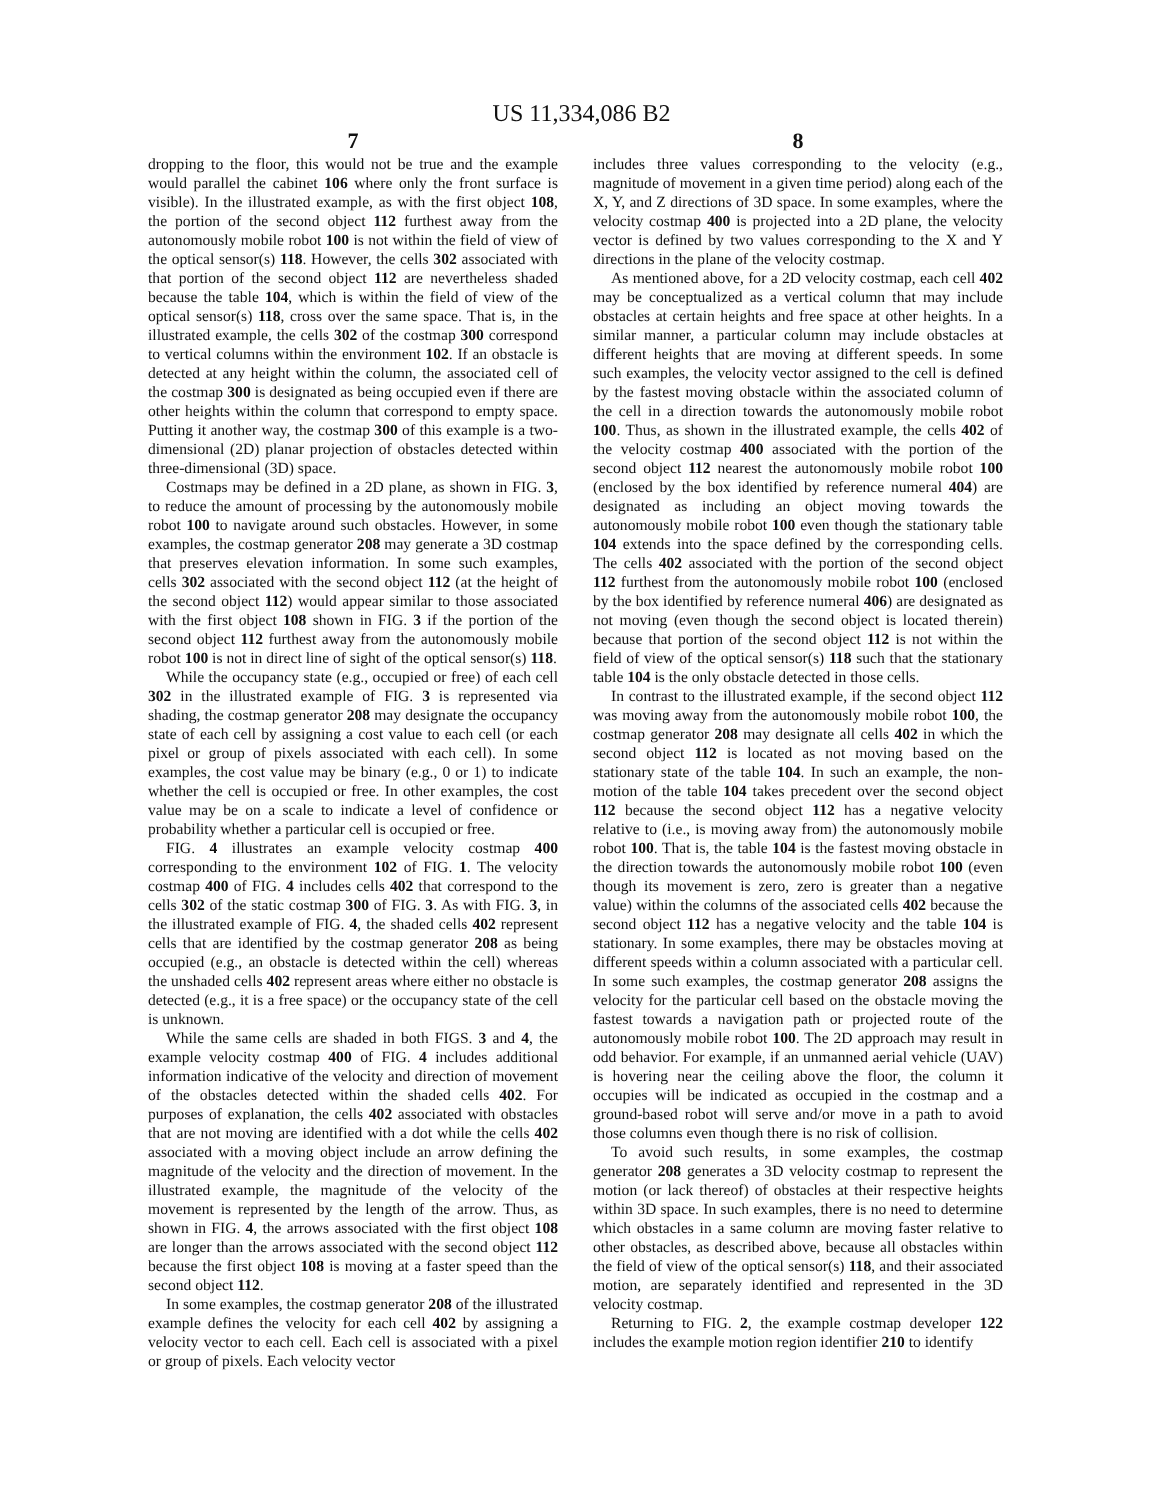US 11,334,086 B2
7
dropping to the floor, this would not be true and the example would parallel the cabinet 106 where only the front surface is visible). In the illustrated example, as with the first object 108, the portion of the second object 112 furthest away from the autonomously mobile robot 100 is not within the field of view of the optical sensor(s) 118. However, the cells 302 associated with that portion of the second object 112 are nevertheless shaded because the table 104, which is within the field of view of the optical sensor(s) 118, cross over the same space. That is, in the illustrated example, the cells 302 of the costmap 300 correspond to vertical columns within the environment 102. If an obstacle is detected at any height within the column, the associated cell of the costmap 300 is designated as being occupied even if there are other heights within the column that correspond to empty space. Putting it another way, the costmap 300 of this example is a two-dimensional (2D) planar projection of obstacles detected within three-dimensional (3D) space.
Costmaps may be defined in a 2D plane, as shown in FIG. 3, to reduce the amount of processing by the autonomously mobile robot 100 to navigate around such obstacles. However, in some examples, the costmap generator 208 may generate a 3D costmap that preserves elevation information. In some such examples, cells 302 associated with the second object 112 (at the height of the second object 112) would appear similar to those associated with the first object 108 shown in FIG. 3 if the portion of the second object 112 furthest away from the autonomously mobile robot 100 is not in direct line of sight of the optical sensor(s) 118.
While the occupancy state (e.g., occupied or free) of each cell 302 in the illustrated example of FIG. 3 is represented via shading, the costmap generator 208 may designate the occupancy state of each cell by assigning a cost value to each cell (or each pixel or group of pixels associated with each cell). In some examples, the cost value may be binary (e.g., 0 or 1) to indicate whether the cell is occupied or free. In other examples, the cost value may be on a scale to indicate a level of confidence or probability whether a particular cell is occupied or free.
FIG. 4 illustrates an example velocity costmap 400 corresponding to the environment 102 of FIG. 1. The velocity costmap 400 of FIG. 4 includes cells 402 that correspond to the cells 302 of the static costmap 300 of FIG. 3. As with FIG. 3, in the illustrated example of FIG. 4, the shaded cells 402 represent cells that are identified by the costmap generator 208 as being occupied (e.g., an obstacle is detected within the cell) whereas the unshaded cells 402 represent areas where either no obstacle is detected (e.g., it is a free space) or the occupancy state of the cell is unknown.
While the same cells are shaded in both FIGS. 3 and 4, the example velocity costmap 400 of FIG. 4 includes additional information indicative of the velocity and direction of movement of the obstacles detected within the shaded cells 402. For purposes of explanation, the cells 402 associated with obstacles that are not moving are identified with a dot while the cells 402 associated with a moving object include an arrow defining the magnitude of the velocity and the direction of movement. In the illustrated example, the magnitude of the velocity of the movement is represented by the length of the arrow. Thus, as shown in FIG. 4, the arrows associated with the first object 108 are longer than the arrows associated with the second object 112 because the first object 108 is moving at a faster speed than the second object 112.
In some examples, the costmap generator 208 of the illustrated example defines the velocity for each cell 402 by assigning a velocity vector to each cell. Each cell is associated with a pixel or group of pixels. Each velocity vector
8
includes three values corresponding to the velocity (e.g., magnitude of movement in a given time period) along each of the X, Y, and Z directions of 3D space. In some examples, where the velocity costmap 400 is projected into a 2D plane, the velocity vector is defined by two values corresponding to the X and Y directions in the plane of the velocity costmap.
As mentioned above, for a 2D velocity costmap, each cell 402 may be conceptualized as a vertical column that may include obstacles at certain heights and free space at other heights. In a similar manner, a particular column may include obstacles at different heights that are moving at different speeds. In some such examples, the velocity vector assigned to the cell is defined by the fastest moving obstacle within the associated column of the cell in a direction towards the autonomously mobile robot 100. Thus, as shown in the illustrated example, the cells 402 of the velocity costmap 400 associated with the portion of the second object 112 nearest the autonomously mobile robot 100 (enclosed by the box identified by reference numeral 404) are designated as including an object moving towards the autonomously mobile robot 100 even though the stationary table 104 extends into the space defined by the corresponding cells. The cells 402 associated with the portion of the second object 112 furthest from the autonomously mobile robot 100 (enclosed by the box identified by reference numeral 406) are designated as not moving (even though the second object is located therein) because that portion of the second object 112 is not within the field of view of the optical sensor(s) 118 such that the stationary table 104 is the only obstacle detected in those cells.
In contrast to the illustrated example, if the second object 112 was moving away from the autonomously mobile robot 100, the costmap generator 208 may designate all cells 402 in which the second object 112 is located as not moving based on the stationary state of the table 104. In such an example, the non-motion of the table 104 takes precedent over the second object 112 because the second object 112 has a negative velocity relative to (i.e., is moving away from) the autonomously mobile robot 100. That is, the table 104 is the fastest moving obstacle in the direction towards the autonomously mobile robot 100 (even though its movement is zero, zero is greater than a negative value) within the columns of the associated cells 402 because the second object 112 has a negative velocity and the table 104 is stationary. In some examples, there may be obstacles moving at different speeds within a column associated with a particular cell. In some such examples, the costmap generator 208 assigns the velocity for the particular cell based on the obstacle moving the fastest towards a navigation path or projected route of the autonomously mobile robot 100. The 2D approach may result in odd behavior. For example, if an unmanned aerial vehicle (UAV) is hovering near the ceiling above the floor, the column it occupies will be indicated as occupied in the costmap and a ground-based robot will serve and/or move in a path to avoid those columns even though there is no risk of collision.
To avoid such results, in some examples, the costmap generator 208 generates a 3D velocity costmap to represent the motion (or lack thereof) of obstacles at their respective heights within 3D space. In such examples, there is no need to determine which obstacles in a same column are moving faster relative to other obstacles, as described above, because all obstacles within the field of view of the optical sensor(s) 118, and their associated motion, are separately identified and represented in the 3D velocity costmap.
Returning to FIG. 2, the example costmap developer 122 includes the example motion region identifier 210 to identify